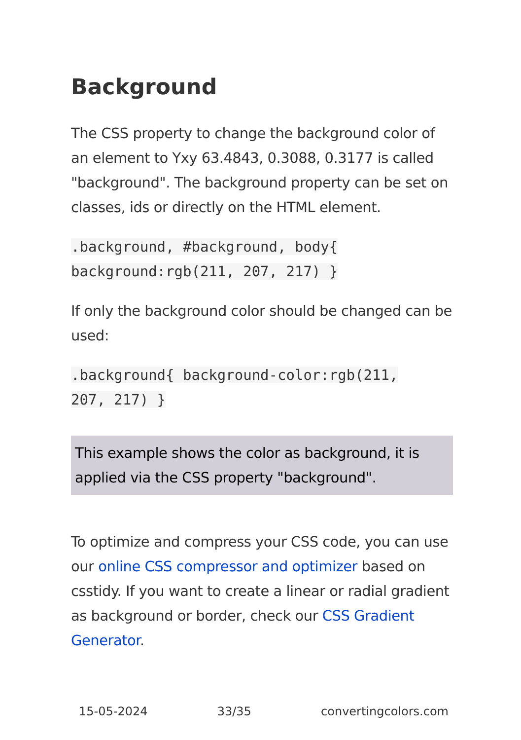Background
The CSS property to change the background color of an element to Yxy 63.4843, 0.3088, 0.3177 is called "background". The background property can be set on classes, ids or directly on the HTML element.
.background, #background, body{
background:rgb(211, 207, 217) }
If only the background color should be changed can be used:
.background{ background-color:rgb(211,
207, 217) }
This example shows the color as background, it is applied via the CSS property "background".
To optimize and compress your CSS code, you can use our online CSS compressor and optimizer based on csstidy. If you want to create a linear or radial gradient as background or border, check our CSS Gradient Generator.
15-05-2024 33/35 convertingcolors.com